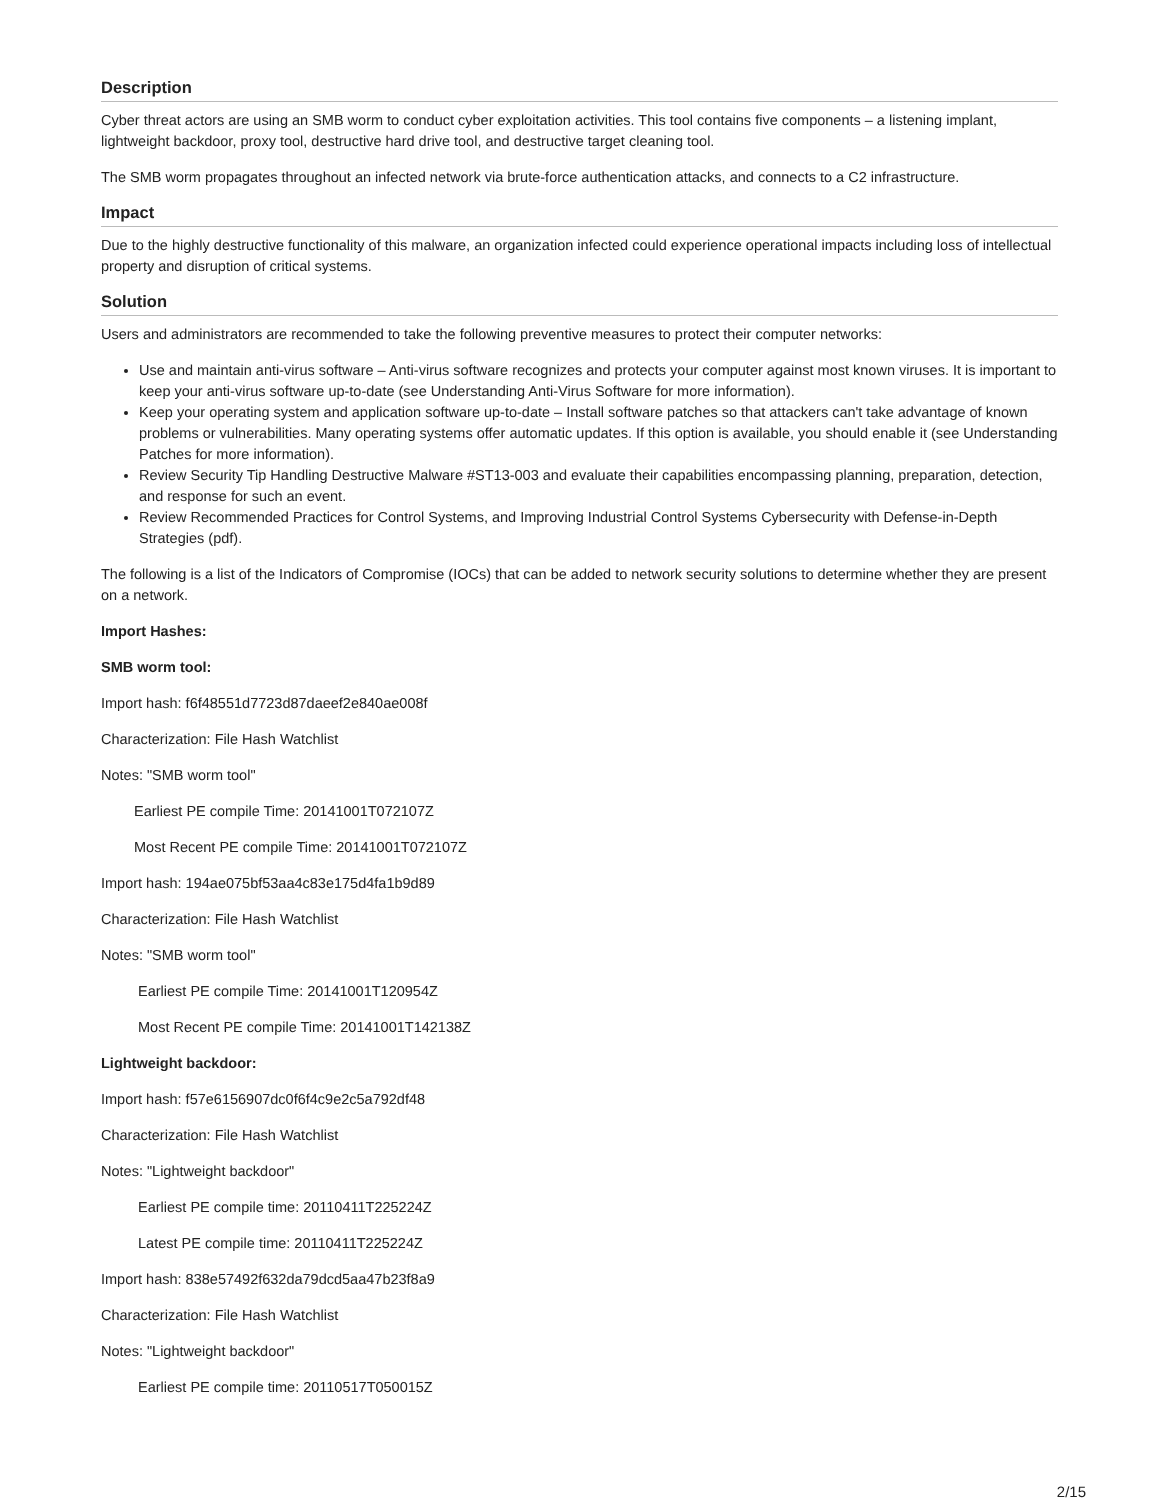Description
Cyber threat actors are using an SMB worm to conduct cyber exploitation activities. This tool contains five components – a listening implant, lightweight backdoor, proxy tool, destructive hard drive tool, and destructive target cleaning tool.
The SMB worm propagates throughout an infected network via brute-force authentication attacks, and connects to a C2 infrastructure.
Impact
Due to the highly destructive functionality of this malware, an organization infected could experience operational impacts including loss of intellectual property and disruption of critical systems.
Solution
Users and administrators are recommended to take the following preventive measures to protect their computer networks:
Use and maintain anti-virus software – Anti-virus software recognizes and protects your computer against most known viruses. It is important to keep your anti-virus software up-to-date (see Understanding Anti-Virus Software for more information).
Keep your operating system and application software up-to-date – Install software patches so that attackers can't take advantage of known problems or vulnerabilities. Many operating systems offer automatic updates. If this option is available, you should enable it (see Understanding Patches for more information).
Review Security Tip Handling Destructive Malware #ST13-003 and evaluate their capabilities encompassing planning, preparation, detection, and response for such an event.
Review Recommended Practices for Control Systems, and Improving Industrial Control Systems Cybersecurity with Defense-in-Depth Strategies (pdf).
The following is a list of the Indicators of Compromise (IOCs) that can be added to network security solutions to determine whether they are present on a network.
Import Hashes:
SMB worm tool:
Import hash: f6f48551d7723d87daeef2e840ae008f
Characterization: File Hash Watchlist
Notes: "SMB worm tool"
Earliest PE compile Time: 20141001T072107Z
Most Recent PE compile Time: 20141001T072107Z
Import hash: 194ae075bf53aa4c83e175d4fa1b9d89
Characterization: File Hash Watchlist
Notes: "SMB worm tool"
Earliest PE compile Time: 20141001T120954Z
Most Recent PE compile Time: 20141001T142138Z
Lightweight backdoor:
Import hash: f57e6156907dc0f6f4c9e2c5a792df48
Characterization: File Hash Watchlist
Notes: "Lightweight backdoor"
Earliest PE compile time: 20110411T225224Z
Latest PE compile time: 20110411T225224Z
Import hash: 838e57492f632da79dcd5aa47b23f8a9
Characterization: File Hash Watchlist
Notes: "Lightweight backdoor"
Earliest PE compile time: 20110517T050015Z
2/15